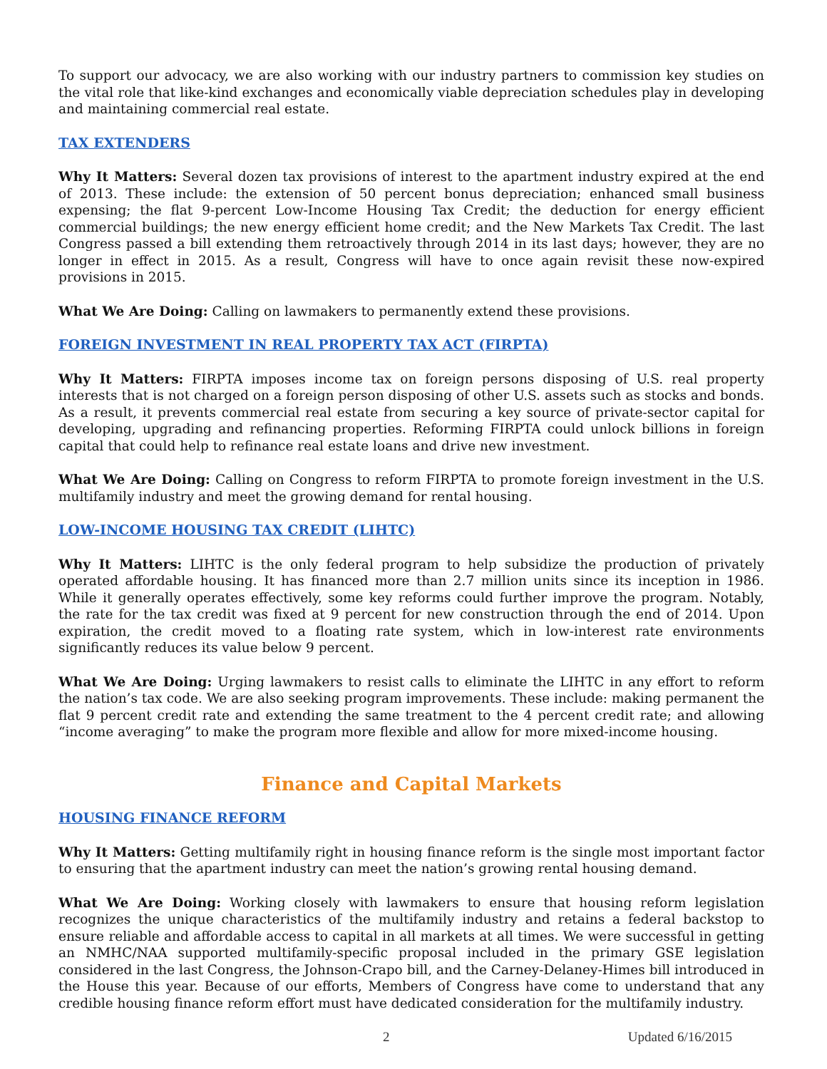To support our advocacy, we are also working with our industry partners to commission key studies on the vital role that like-kind exchanges and economically viable depreciation schedules play in developing and maintaining commercial real estate.
TAX EXTENDERS
Why It Matters: Several dozen tax provisions of interest to the apartment industry expired at the end of 2013. These include: the extension of 50 percent bonus depreciation; enhanced small business expensing; the flat 9-percent Low-Income Housing Tax Credit; the deduction for energy efficient commercial buildings; the new energy efficient home credit; and the New Markets Tax Credit. The last Congress passed a bill extending them retroactively through 2014 in its last days; however, they are no longer in effect in 2015. As a result, Congress will have to once again revisit these now-expired provisions in 2015.
What We Are Doing: Calling on lawmakers to permanently extend these provisions.
FOREIGN INVESTMENT IN REAL PROPERTY TAX ACT (FIRPTA)
Why It Matters: FIRPTA imposes income tax on foreign persons disposing of U.S. real property interests that is not charged on a foreign person disposing of other U.S. assets such as stocks and bonds. As a result, it prevents commercial real estate from securing a key source of private-sector capital for developing, upgrading and refinancing properties. Reforming FIRPTA could unlock billions in foreign capital that could help to refinance real estate loans and drive new investment.
What We Are Doing: Calling on Congress to reform FIRPTA to promote foreign investment in the U.S. multifamily industry and meet the growing demand for rental housing.
LOW-INCOME HOUSING TAX CREDIT (LIHTC)
Why It Matters: LIHTC is the only federal program to help subsidize the production of privately operated affordable housing. It has financed more than 2.7 million units since its inception in 1986. While it generally operates effectively, some key reforms could further improve the program. Notably, the rate for the tax credit was fixed at 9 percent for new construction through the end of 2014. Upon expiration, the credit moved to a floating rate system, which in low-interest rate environments significantly reduces its value below 9 percent.
What We Are Doing: Urging lawmakers to resist calls to eliminate the LIHTC in any effort to reform the nation’s tax code. We are also seeking program improvements. These include: making permanent the flat 9 percent credit rate and extending the same treatment to the 4 percent credit rate; and allowing “income averaging” to make the program more flexible and allow for more mixed-income housing.
Finance and Capital Markets
HOUSING FINANCE REFORM
Why It Matters: Getting multifamily right in housing finance reform is the single most important factor to ensuring that the apartment industry can meet the nation’s growing rental housing demand.
What We Are Doing: Working closely with lawmakers to ensure that housing reform legislation recognizes the unique characteristics of the multifamily industry and retains a federal backstop to ensure reliable and affordable access to capital in all markets at all times. We were successful in getting an NMHC/NAA supported multifamily-specific proposal included in the primary GSE legislation considered in the last Congress, the Johnson-Crapo bill, and the Carney-Delaney-Himes bill introduced in the House this year. Because of our efforts, Members of Congress have come to understand that any credible housing finance reform effort must have dedicated consideration for the multifamily industry.
2 Updated 6/16/2015